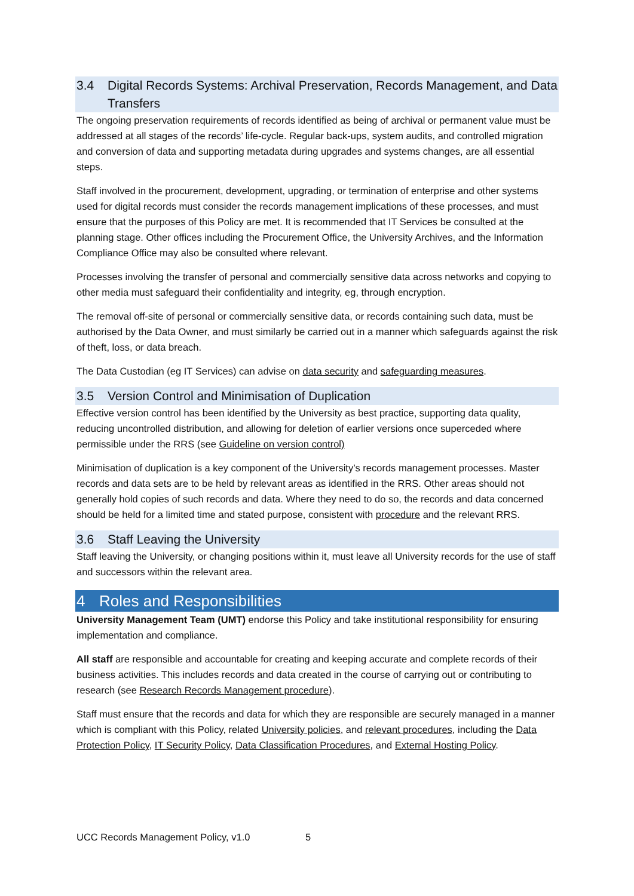3.4 Digital Records Systems: Archival Preservation, Records Management, and Data Transfers
The ongoing preservation requirements of records identified as being of archival or permanent value must be addressed at all stages of the records’ life-cycle. Regular back-ups, system audits, and controlled migration and conversion of data and supporting metadata during upgrades and systems changes, are all essential steps.
Staff involved in the procurement, development, upgrading, or termination of enterprise and other systems used for digital records must consider the records management implications of these processes, and must ensure that the purposes of this Policy are met. It is recommended that IT Services be consulted at the planning stage. Other offices including the Procurement Office, the University Archives, and the Information Compliance Office may also be consulted where relevant.
Processes involving the transfer of personal and commercially sensitive data across networks and copying to other media must safeguard their confidentiality and integrity, eg, through encryption.
The removal off-site of personal or commercially sensitive data, or records containing such data, must be authorised by the Data Owner, and must similarly be carried out in a manner which safeguards against the risk of theft, loss, or data breach.
The Data Custodian (eg IT Services) can advise on data security and safeguarding measures.
3.5 Version Control and Minimisation of Duplication
Effective version control has been identified by the University as best practice, supporting data quality, reducing uncontrolled distribution, and allowing for deletion of earlier versions once superceded where permissible under the RRS (see Guideline on version control)
Minimisation of duplication is a key component of the University’s records management processes. Master records and data sets are to be held by relevant areas as identified in the RRS. Other areas should not generally hold copies of such records and data. Where they need to do so, the records and data concerned should be held for a limited time and stated purpose, consistent with procedure and the relevant RRS.
3.6 Staff Leaving the University
Staff leaving the University, or changing positions within it, must leave all University records for the use of staff and successors within the relevant area.
4 Roles and Responsibilities
University Management Team (UMT) endorse this Policy and take institutional responsibility for ensuring implementation and compliance.
All staff are responsible and accountable for creating and keeping accurate and complete records of their business activities. This includes records and data created in the course of carrying out or contributing to research (see Research Records Management procedure).
Staff must ensure that the records and data for which they are responsible are securely managed in a manner which is compliant with this Policy, related University policies, and relevant procedures, including the Data Protection Policy, IT Security Policy, Data Classification Procedures, and External Hosting Policy.
UCC Records Management Policy, v1.0 5